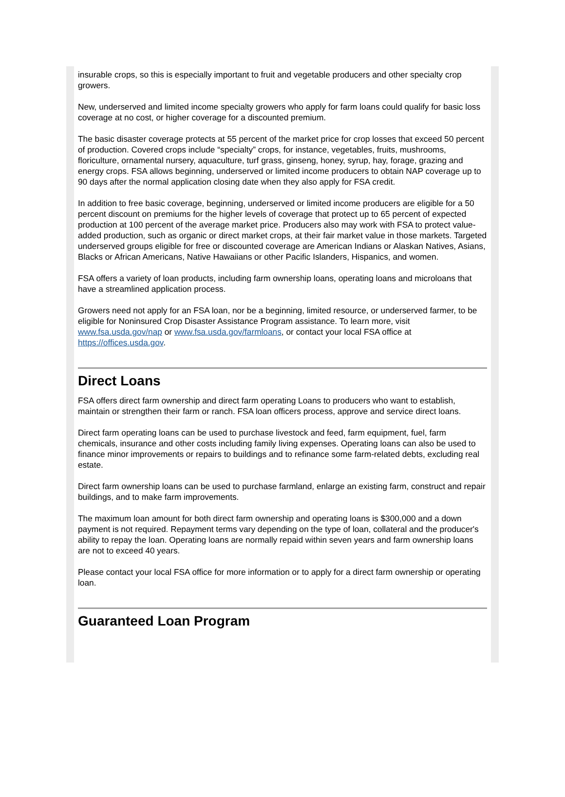insurable crops, so this is especially important to fruit and vegetable producers and other specialty crop growers.
New, underserved and limited income specialty growers who apply for farm loans could qualify for basic loss coverage at no cost, or higher coverage for a discounted premium.
The basic disaster coverage protects at 55 percent of the market price for crop losses that exceed 50 percent of production. Covered crops include “specialty” crops, for instance, vegetables, fruits, mushrooms, floriculture, ornamental nursery, aquaculture, turf grass, ginseng, honey, syrup, hay, forage, grazing and energy crops. FSA allows beginning, underserved or limited income producers to obtain NAP coverage up to 90 days after the normal application closing date when they also apply for FSA credit.
In addition to free basic coverage, beginning, underserved or limited income producers are eligible for a 50 percent discount on premiums for the higher levels of coverage that protect up to 65 percent of expected production at 100 percent of the average market price. Producers also may work with FSA to protect value-added production, such as organic or direct market crops, at their fair market value in those markets. Targeted underserved groups eligible for free or discounted coverage are American Indians or Alaskan Natives, Asians, Blacks or African Americans, Native Hawaiians or other Pacific Islanders, Hispanics, and women.
FSA offers a variety of loan products, including farm ownership loans, operating loans and microloans that have a streamlined application process.
Growers need not apply for an FSA loan, nor be a beginning, limited resource, or underserved farmer, to be eligible for Noninsured Crop Disaster Assistance Program assistance. To learn more, visit www.fsa.usda.gov/nap or www.fsa.usda.gov/farmloans, or contact your local FSA office at https://offices.usda.gov.
Direct Loans
FSA offers direct farm ownership and direct farm operating Loans to producers who want to establish, maintain or strengthen their farm or ranch. FSA loan officers process, approve and service direct loans.
Direct farm operating loans can be used to purchase livestock and feed, farm equipment, fuel, farm chemicals, insurance and other costs including family living expenses. Operating loans can also be used to finance minor improvements or repairs to buildings and to refinance some farm-related debts, excluding real estate.
Direct farm ownership loans can be used to purchase farmland, enlarge an existing farm, construct and repair buildings, and to make farm improvements.
The maximum loan amount for both direct farm ownership and operating loans is $300,000 and a down payment is not required. Repayment terms vary depending on the type of loan, collateral and the producer's ability to repay the loan. Operating loans are normally repaid within seven years and farm ownership loans are not to exceed 40 years.
Please contact your local FSA office for more information or to apply for a direct farm ownership or operating loan.
Guaranteed Loan Program